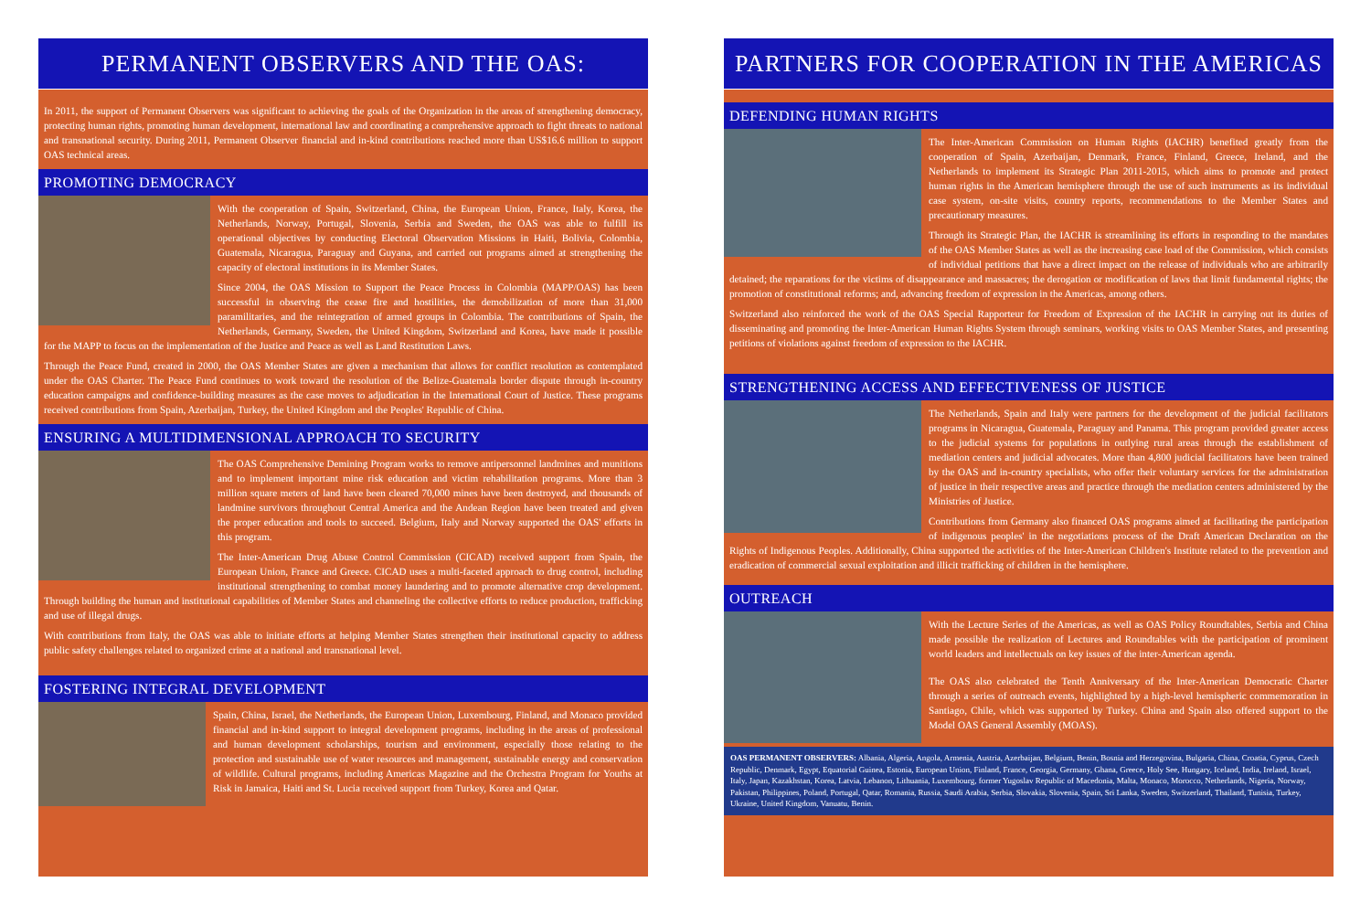PERMANENT OBSERVERS AND THE OAS:
In 2011, the support of Permanent Observers was significant to achieving the goals of the Organization in the areas of strengthening democracy, protecting human rights, promoting human development, international law and coordinating a comprehensive approach to fight threats to national and transnational security. During 2011, Permanent Observer financial and in-kind contributions reached more than US$16.6 million to support OAS technical areas.
PROMOTING DEMOCRACY
With the cooperation of Spain, Switzerland, China, the European Union, France, Italy, Korea, the Netherlands, Norway, Portugal, Slovenia, Serbia and Sweden, the OAS was able to fulfill its operational objectives by conducting Electoral Observation Missions in Haiti, Bolivia, Colombia, Guatemala, Nicaragua, Paraguay and Guyana, and carried out programs aimed at strengthening the capacity of electoral institutions in its Member States.
Since 2004, the OAS Mission to Support the Peace Process in Colombia (MAPP/OAS) has been successful in observing the cease fire and hostilities, the demobilization of more than 31,000 paramilitaries, and the reintegration of armed groups in Colombia. The contributions of Spain, the Netherlands, Germany, Sweden, the United Kingdom, Switzerland and Korea, have made it possible for the MAPP to focus on the implementation of the Justice and Peace as well as Land Restitution Laws.
Through the Peace Fund, created in 2000, the OAS Member States are given a mechanism that allows for conflict resolution as contemplated under the OAS Charter. The Peace Fund continues to work toward the resolution of the Belize-Guatemala border dispute through in-country education campaigns and confidence-building measures as the case moves to adjudication in the International Court of Justice. These programs received contributions from Spain, Azerbaijan, Turkey, the United Kingdom and the Peoples' Republic of China.
ENSURING A MULTIDIMENSIONAL APPROACH TO SECURITY
The OAS Comprehensive Demining Program works to remove antipersonnel landmines and munitions and to implement important mine risk education and victim rehabilitation programs. More than 3 million square meters of land have been cleared 70,000 mines have been destroyed, and thousands of landmine survivors throughout Central America and the Andean Region have been treated and given the proper education and tools to succeed. Belgium, Italy and Norway supported the OAS' efforts in this program.
The Inter-American Drug Abuse Control Commission (CICAD) received support from Spain, the European Union, France and Greece. CICAD uses a multi-faceted approach to drug control, including institutional strengthening to combat money laundering and to promote alternative crop development. Through building the human and institutional capabilities of Member States and channeling the collective efforts to reduce production, trafficking and use of illegal drugs.
With contributions from Italy, the OAS was able to initiate efforts at helping Member States strengthen their institutional capacity to address public safety challenges related to organized crime at a national and transnational level.
FOSTERING INTEGRAL DEVELOPMENT
Spain, China, Israel, the Netherlands, the European Union, Luxembourg, Finland, and Monaco provided financial and in-kind support to integral development programs, including in the areas of professional and human development scholarships, tourism and environment, especially those relating to the protection and sustainable use of water resources and management, sustainable energy and conservation of wildlife. Cultural programs, including Americas Magazine and the Orchestra Program for Youths at Risk in Jamaica, Haiti and St. Lucia received support from Turkey, Korea and Qatar.
PARTNERS FOR COOPERATION IN THE AMERICAS
DEFENDING HUMAN RIGHTS
The Inter-American Commission on Human Rights (IACHR) benefited greatly from the cooperation of Spain, Azerbaijan, Denmark, France, Finland, Greece, Ireland, and the Netherlands to implement its Strategic Plan 2011-2015, which aims to promote and protect human rights in the American hemisphere through the use of such instruments as its individual case system, on-site visits, country reports, recommendations to the Member States and precautionary measures.
Through its Strategic Plan, the IACHR is streamlining its efforts in responding to the mandates of the OAS Member States as well as the increasing case load of the Commission, which consists of individual petitions that have a direct impact on the release of individuals who are arbitrarily detained; the reparations for the victims of disappearance and massacres; the derogation or modification of laws that limit fundamental rights; the promotion of constitutional reforms; and, advancing freedom of expression in the Americas, among others.
Switzerland also reinforced the work of the OAS Special Rapporteur for Freedom of Expression of the IACHR in carrying out its duties of disseminating and promoting the Inter-American Human Rights System through seminars, working visits to OAS Member States, and presenting petitions of violations against freedom of expression to the IACHR.
STRENGTHENING ACCESS AND EFFECTIVENESS OF JUSTICE
The Netherlands, Spain and Italy were partners for the development of the judicial facilitators programs in Nicaragua, Guatemala, Paraguay and Panama. This program provided greater access to the judicial systems for populations in outlying rural areas through the establishment of mediation centers and judicial advocates. More than 4,800 judicial facilitators have been trained by the OAS and in-country specialists, who offer their voluntary services for the administration of justice in their respective areas and practice through the mediation centers administered by the Ministries of Justice.
Contributions from Germany also financed OAS programs aimed at facilitating the participation of indigenous peoples' in the negotiations process of the Draft American Declaration on the Rights of Indigenous Peoples. Additionally, China supported the activities of the Inter-American Children's Institute related to the prevention and eradication of commercial sexual exploitation and illicit trafficking of children in the hemisphere.
OUTREACH
With the Lecture Series of the Americas, as well as OAS Policy Roundtables, Serbia and China made possible the realization of Lectures and Roundtables with the participation of prominent world leaders and intellectuals on key issues of the inter-American agenda.
The OAS also celebrated the Tenth Anniversary of the Inter-American Democratic Charter through a series of outreach events, highlighted by a high-level hemispheric commemoration in Santiago, Chile, which was supported by Turkey. China and Spain also offered support to the Model OAS General Assembly (MOAS).
OAS PERMANENT OBSERVERS: Albania, Algeria, Angola, Armenia, Austria, Azerbaijan, Belgium, Benin, Bosnia and Herzegovina, Bulgaria, China, Croatia, Cyprus, Czech Republic, Denmark, Egypt, Equatorial Guinea, Estonia, European Union, Finland, France, Georgia, Germany, Ghana, Greece, Holy See, Hungary, Iceland, India, Ireland, Israel, Italy, Japan, Kazakhstan, Korea, Latvia, Lebanon, Lithuania, Luxembourg, former Yugoslav Republic of Macedonia, Malta, Monaco, Morocco, Netherlands, Nigeria, Norway, Pakistan, Philippines, Poland, Portugal, Qatar, Romania, Russia, Saudi Arabia, Serbia, Slovakia, Slovenia, Spain, Sri Lanka, Sweden, Switzerland, Thailand, Tunisia, Turkey, Ukraine, United Kingdom, Vanuatu, Benin.